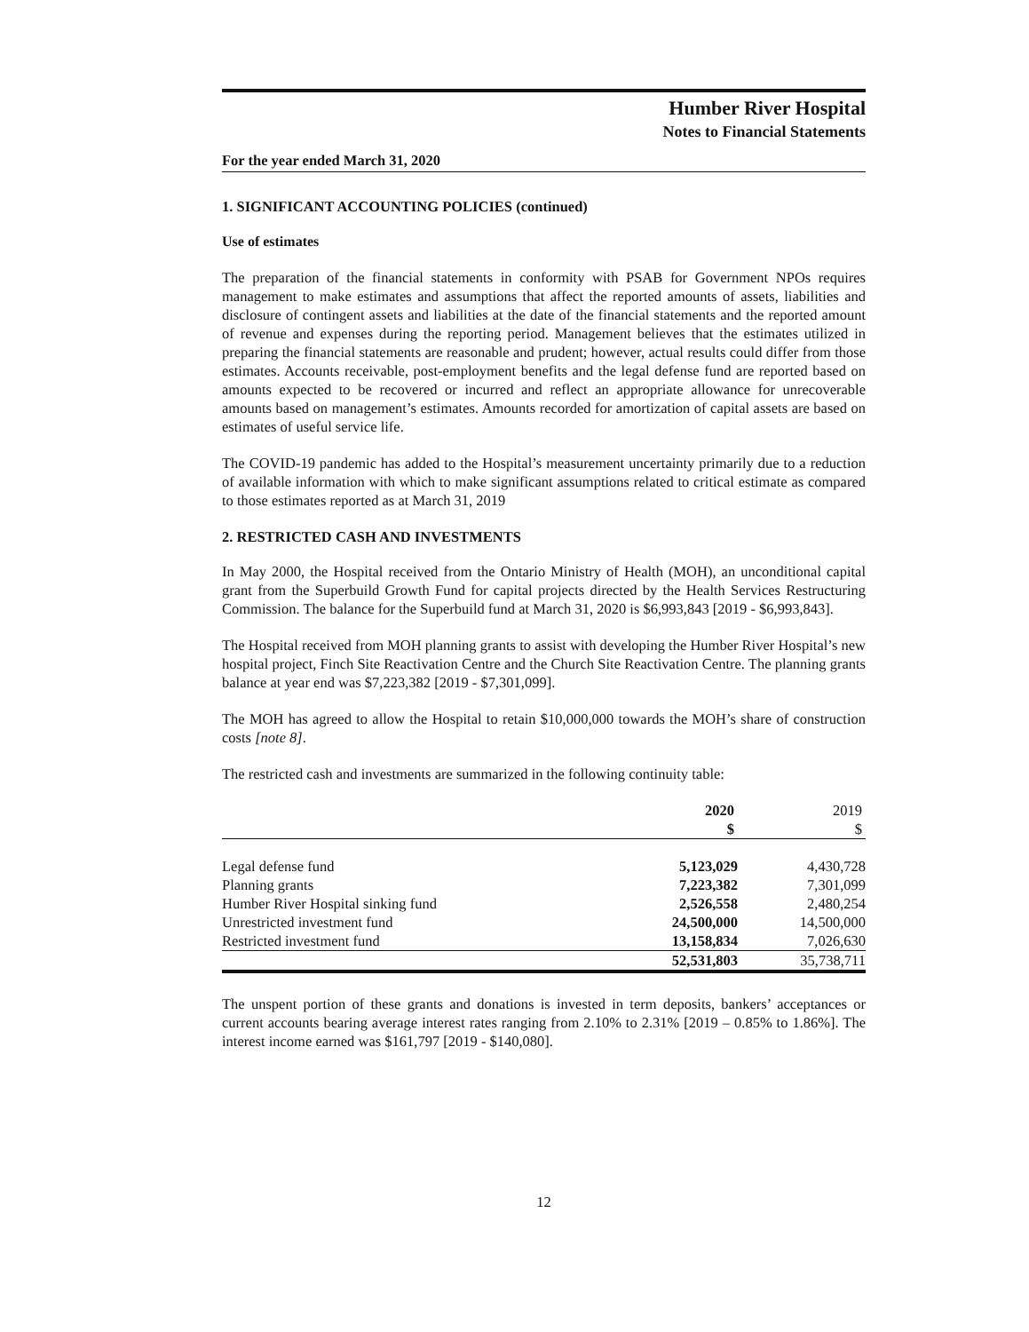Humber River Hospital
Notes to Financial Statements
For the year ended March 31, 2020
1. SIGNIFICANT ACCOUNTING POLICIES (continued)
Use of estimates
The preparation of the financial statements in conformity with PSAB for Government NPOs requires management to make estimates and assumptions that affect the reported amounts of assets, liabilities and disclosure of contingent assets and liabilities at the date of the financial statements and the reported amount of revenue and expenses during the reporting period. Management believes that the estimates utilized in preparing the financial statements are reasonable and prudent; however, actual results could differ from those estimates. Accounts receivable, post-employment benefits and the legal defense fund are reported based on amounts expected to be recovered or incurred and reflect an appropriate allowance for unrecoverable amounts based on management’s estimates. Amounts recorded for amortization of capital assets are based on estimates of useful service life.
The COVID-19 pandemic has added to the Hospital’s measurement uncertainty primarily due to a reduction of available information with which to make significant assumptions related to critical estimate as compared to those estimates reported as at March 31, 2019
2. RESTRICTED CASH AND INVESTMENTS
In May 2000, the Hospital received from the Ontario Ministry of Health (MOH), an unconditional capital grant from the Superbuild Growth Fund for capital projects directed by the Health Services Restructuring Commission. The balance for the Superbuild fund at March 31, 2020 is $6,993,843 [2019 - $6,993,843].
The Hospital received from MOH planning grants to assist with developing the Humber River Hospital’s new hospital project, Finch Site Reactivation Centre and the Church Site Reactivation Centre. The planning grants balance at year end was $7,223,382 [2019 - $7,301,099].
The MOH has agreed to allow the Hospital to retain $10,000,000 towards the MOH’s share of construction costs [note 8].
The restricted cash and investments are summarized in the following continuity table:
| | 2020 $ | 2019 $ |
| --- | --- | --- |
| Legal defense fund | 5,123,029 | 4,430,728 |
| Planning grants | 7,223,382 | 7,301,099 |
| Humber River Hospital sinking fund | 2,526,558 | 2,480,254 |
| Unrestricted investment fund | 24,500,000 | 14,500,000 |
| Restricted investment fund | 13,158,834 | 7,026,630 |
| | 52,531,803 | 35,738,711 |
The unspent portion of these grants and donations is invested in term deposits, bankers’ acceptances or current accounts bearing average interest rates ranging from 2.10% to 2.31% [2019 – 0.85% to 1.86%]. The interest income earned was $161,797 [2019 - $140,080].
12